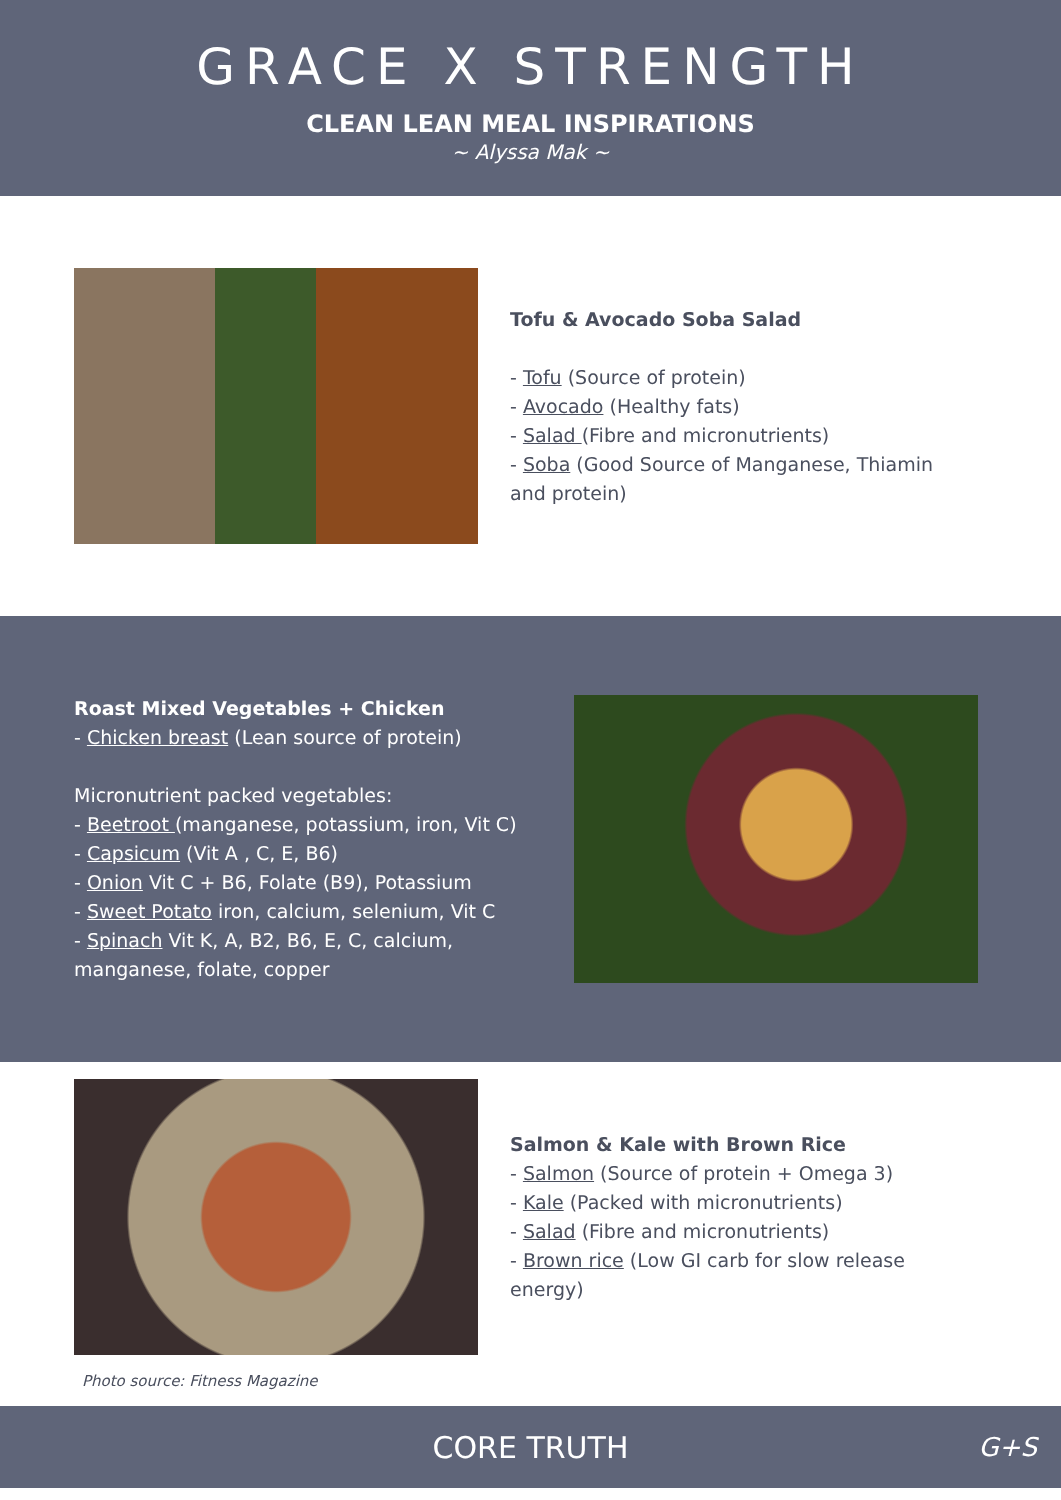GRACE X STRENGTH
CLEAN LEAN MEAL INSPIRATIONS
~ Alyssa Mak ~
Tofu & Avocado Soba Salad
- Tofu (Source of protein)
- Avocado (Healthy fats)
- Salad (Fibre and micronutrients)
- Soba (Good Source of Manganese, Thiamin and protein)
Roast Mixed Vegetables + Chicken
- Chicken breast (Lean source of protein)
Micronutrient packed vegetables:
- Beetroot (manganese, potassium, iron, Vit C)
- Capsicum (Vit A , C, E, B6)
- Onion Vit C + B6, Folate (B9), Potassium
- Sweet Potato iron, calcium, selenium, Vit C
- Spinach Vit K, A, B2, B6, E, C, calcium, manganese, folate, copper
Salmon & Kale with Brown Rice
- Salmon (Source of protein + Omega 3)
- Kale (Packed with micronutrients)
- Salad (Fibre and micronutrients)
- Brown rice (Low GI carb for slow release energy)
Photo source: Fitness Magazine
CORE TRUTH G+S